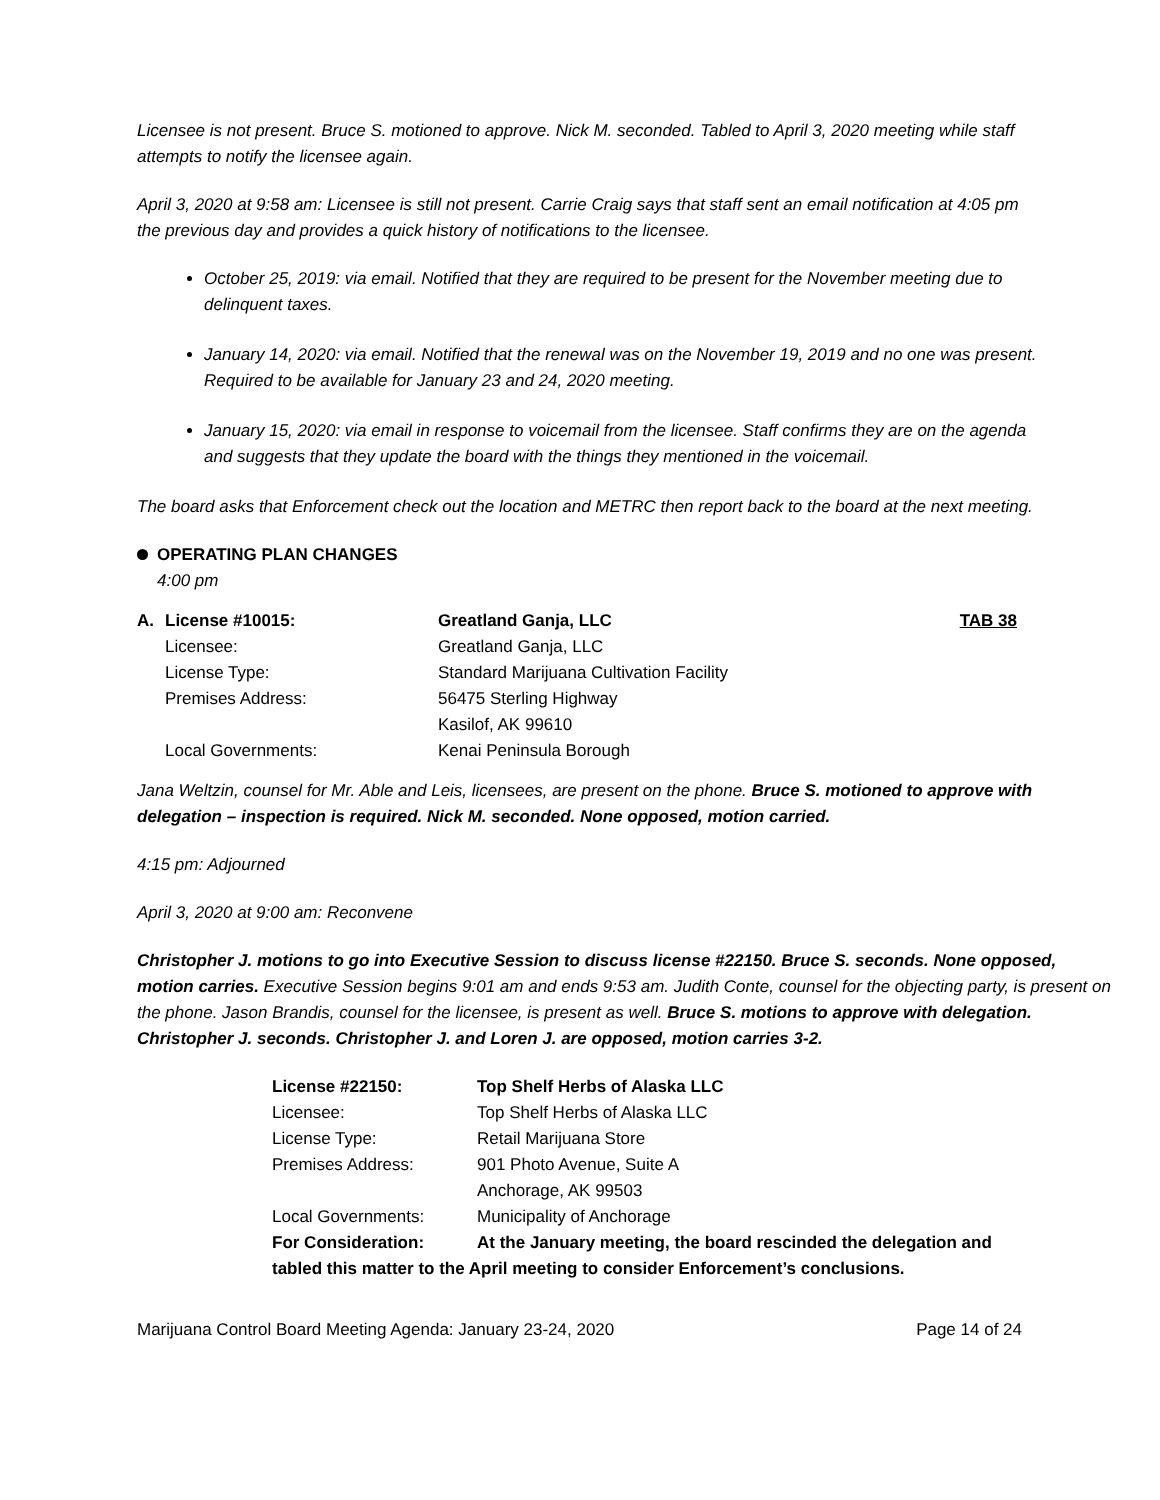Licensee is not present. Bruce S. motioned to approve. Nick M. seconded. Tabled to April 3, 2020 meeting while staff attempts to notify the licensee again.
April 3, 2020 at 9:58 am: Licensee is still not present. Carrie Craig says that staff sent an email notification at 4:05 pm the previous day and provides a quick history of notifications to the licensee.
October 25, 2019: via email. Notified that they are required to be present for the November meeting due to delinquent taxes.
January 14, 2020: via email. Notified that the renewal was on the November 19, 2019 and no one was present. Required to be available for January 23 and 24, 2020 meeting.
January 15, 2020: via email in response to voicemail from the licensee. Staff confirms they are on the agenda and suggests that they update the board with the things they mentioned in the voicemail.
The board asks that Enforcement check out the location and METRC then report back to the board at the next meeting.
OPERATING PLAN CHANGES
4:00 pm
| A. | License #10015: | Greatland Ganja, LLC | TAB 38 |
| | Licensee: | Greatland Ganja, LLC | |
| | License Type: | Standard Marijuana Cultivation Facility | |
| | Premises Address: | 56475 Sterling Highway Kasilof, AK 99610 | |
| | Local Governments: | Kenai Peninsula Borough | |
Jana Weltzin, counsel for Mr. Able and Leis, licensees, are present on the phone. Bruce S. motioned to approve with delegation – inspection is required. Nick M. seconded. None opposed, motion carried.
4:15 pm: Adjourned
April 3, 2020 at 9:00 am: Reconvene
Christopher J. motions to go into Executive Session to discuss license #22150. Bruce S. seconds. None opposed, motion carries. Executive Session begins 9:01 am and ends 9:53 am. Judith Conte, counsel for the objecting party, is present on the phone. Jason Brandis, counsel for the licensee, is present as well. Bruce S. motions to approve with delegation. Christopher J. seconds. Christopher J. and Loren J. are opposed, motion carries 3-2.
| License #22150: | Top Shelf Herbs of Alaska LLC |
| Licensee: | Top Shelf Herbs of Alaska LLC |
| License Type: | Retail Marijuana Store |
| Premises Address: | 901 Photo Avenue, Suite A Anchorage, AK 99503 |
| Local Governments: | Municipality of Anchorage |
| For Consideration: | At the January meeting, the board rescinded the delegation and |
| tabled this matter to the April meeting to consider Enforcement’s conclusions. | |
Marijuana Control Board Meeting Agenda: January 23-24, 2020 Page 14 of 24